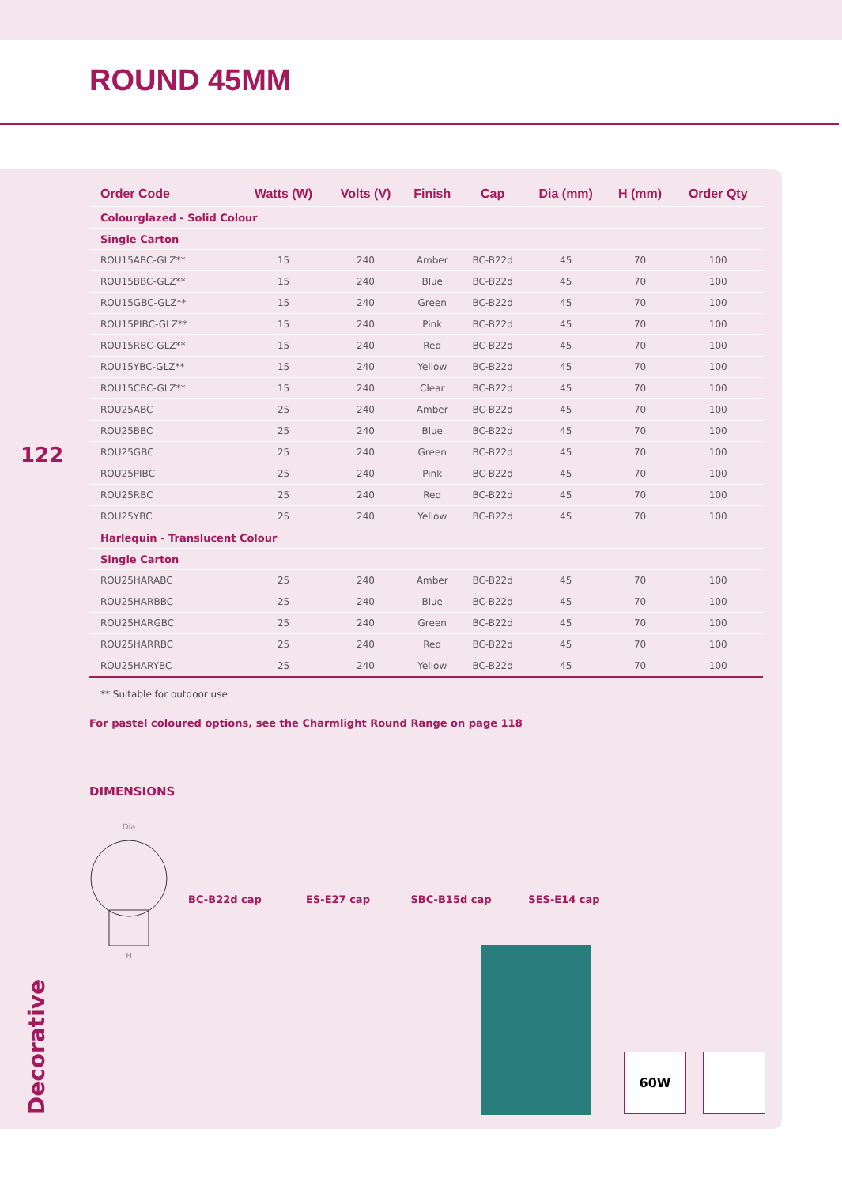ROUND 45MM
122
| Order Code | Watts (W) | Volts (V) | Finish | Cap | Dia (mm) | H (mm) | Order Qty |
| --- | --- | --- | --- | --- | --- | --- | --- |
| Colourglazed - Solid Colour | | | | | | | |
| Single Carton | | | | | | | |
| ROU15ABC-GLZ** | 15 | 240 | Amber | BC-B22d | 45 | 70 | 100 |
| ROU15BBC-GLZ** | 15 | 240 | Blue | BC-B22d | 45 | 70 | 100 |
| ROU15GBC-GLZ** | 15 | 240 | Green | BC-B22d | 45 | 70 | 100 |
| ROU15PIBC-GLZ** | 15 | 240 | Pink | BC-B22d | 45 | 70 | 100 |
| ROU15RBC-GLZ** | 15 | 240 | Red | BC-B22d | 45 | 70 | 100 |
| ROU15YBC-GLZ** | 15 | 240 | Yellow | BC-B22d | 45 | 70 | 100 |
| ROU15CBC-GLZ** | 15 | 240 | Clear | BC-B22d | 45 | 70 | 100 |
| ROU25ABC | 25 | 240 | Amber | BC-B22d | 45 | 70 | 100 |
| ROU25BBC | 25 | 240 | Blue | BC-B22d | 45 | 70 | 100 |
| ROU25GBC | 25 | 240 | Green | BC-B22d | 45 | 70 | 100 |
| ROU25PIBC | 25 | 240 | Pink | BC-B22d | 45 | 70 | 100 |
| ROU25RBC | 25 | 240 | Red | BC-B22d | 45 | 70 | 100 |
| ROU25YBC | 25 | 240 | Yellow | BC-B22d | 45 | 70 | 100 |
| Harlequin - Translucent Colour | | | | | | | |
| Single Carton | | | | | | | |
| ROU25HARABC | 25 | 240 | Amber | BC-B22d | 45 | 70 | 100 |
| ROU25HARBBC | 25 | 240 | Blue | BC-B22d | 45 | 70 | 100 |
| ROU25HARGBC | 25 | 240 | Green | BC-B22d | 45 | 70 | 100 |
| ROU25HARRBC | 25 | 240 | Red | BC-B22d | 45 | 70 | 100 |
| ROU25HARYBC | 25 | 240 | Yellow | BC-B22d | 45 | 70 | 100 |
** Suitable for outdoor use
For pastel coloured options, see the Charmlight Round Range on page 118
DIMENSIONS
Dia
H
BC-B22d cap ES-E27 cap SBC-B15d cap SES-E14 cap
60W
Decorative